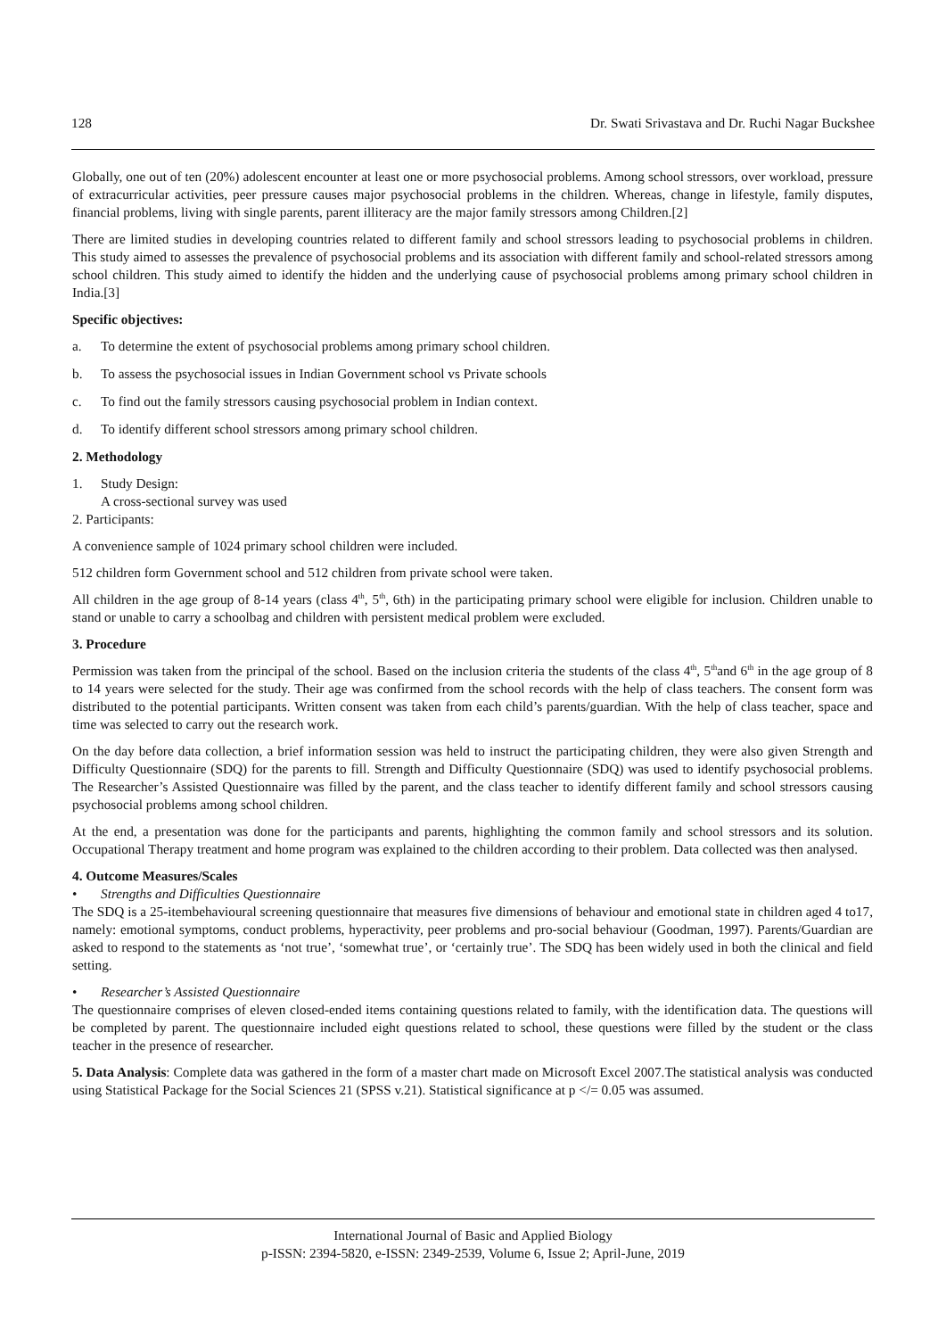128 Dr. Swati Srivastava and Dr. Ruchi Nagar Buckshee
Globally, one out of ten (20%) adolescent encounter at least one or more psychosocial problems. Among school stressors, over workload, pressure of extracurricular activities, peer pressure causes major psychosocial problems in the children. Whereas, change in lifestyle, family disputes, financial problems, living with single parents, parent illiteracy are the major family stressors among Children.[2]
There are limited studies in developing countries related to different family and school stressors leading to psychosocial problems in children. This study aimed to assesses the prevalence of psychosocial problems and its association with different family and school-related stressors among school children. This study aimed to identify the hidden and the underlying cause of psychosocial problems among primary school children in India.[3]
Specific objectives:
a. To determine the extent of psychosocial problems among primary school children.
b. To assess the psychosocial issues in Indian Government school vs Private schools
c. To find out the family stressors causing psychosocial problem in Indian context.
d. To identify different school stressors among primary school children.
2. Methodology
1. Study Design:
A cross-sectional survey was used
2. Participants:
A convenience sample of 1024 primary school children were included.
512 children form Government school and 512 children from private school were taken.
All children in the age group of 8-14 years (class 4<sup>th</sup>, 5<sup>th</sup>, 6th) in the participating primary school were eligible for inclusion. Children unable to stand or unable to carry a schoolbag and children with persistent medical problem were excluded.
3. Procedure
Permission was taken from the principal of the school. Based on the inclusion criteria the students of the class 4<sup>th</sup>, 5<sup>th</sup>and 6<sup>th</sup> in the age group of 8 to 14 years were selected for the study. Their age was confirmed from the school records with the help of class teachers. The consent form was distributed to the potential participants. Written consent was taken from each child’s parents/guardian. With the help of class teacher, space and time was selected to carry out the research work.
On the day before data collection, a brief information session was held to instruct the participating children, they were also given Strength and Difficulty Questionnaire (SDQ) for the parents to fill. Strength and Difficulty Questionnaire (SDQ) was used to identify psychosocial problems. The Researcher’s Assisted Questionnaire was filled by the parent, and the class teacher to identify different family and school stressors causing psychosocial problems among school children.
At the end, a presentation was done for the participants and parents, highlighting the common family and school stressors and its solution. Occupational Therapy treatment and home program was explained to the children according to their problem. Data collected was then analysed.
4. Outcome Measures/Scales
• Strengths and Difficulties Questionnaire
The SDQ is a 25-itembehavioural screening questionnaire that measures five dimensions of behaviour and emotional state in children aged 4 to17, namely: emotional symptoms, conduct problems, hyperactivity, peer problems and pro-social behaviour (Goodman, 1997). Parents/Guardian are asked to respond to the statements as ‘not true’, ‘somewhat true’, or ‘certainly true’. The SDQ has been widely used in both the clinical and field setting.
• Researcher’s Assisted Questionnaire
The questionnaire comprises of eleven closed-ended items containing questions related to family, with the identification data. The questions will be completed by parent. The questionnaire included eight questions related to school, these questions were filled by the student or the class teacher in the presence of researcher.
5. Data Analysis: Complete data was gathered in the form of a master chart made on Microsoft Excel 2007.The statistical analysis was conducted using Statistical Package for the Social Sciences 21 (SPSS v.21). Statistical significance at p </= 0.05 was assumed.
International Journal of Basic and Applied Biology
p-ISSN: 2394-5820, e-ISSN: 2349-2539, Volume 6, Issue 2; April-June, 2019